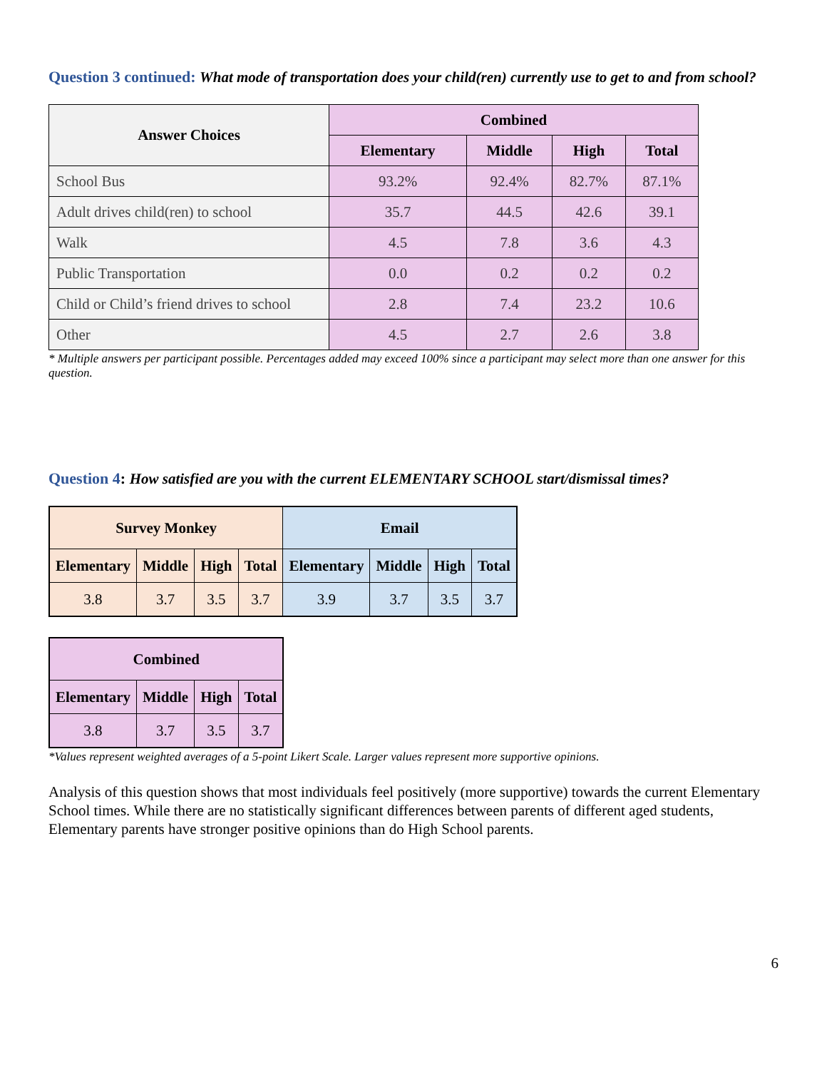Question 3 continued: What mode of transportation does your child(ren) currently use to get to and from school?
| Answer Choices | Combined | | | |
| --- | --- | --- | --- | --- |
| | Elementary | Middle | High | Total |
| School Bus | 93.2% | 92.4% | 82.7% | 87.1% |
| Adult drives child(ren) to school | 35.7 | 44.5 | 42.6 | 39.1 |
| Walk | 4.5 | 7.8 | 3.6 | 4.3 |
| Public Transportation | 0.0 | 0.2 | 0.2 | 0.2 |
| Child or Child’s friend drives to school | 2.8 | 7.4 | 23.2 | 10.6 |
| Other | 4.5 | 2.7 | 2.6 | 3.8 |
* Multiple answers per participant possible. Percentages added may exceed 100% since a participant may select more than one answer for this question.
Question 4: How satisfied are you with the current ELEMENTARY SCHOOL start/dismissal times?
| Survey Monkey | | | | Email | | | |
| --- | --- | --- | --- | --- | --- | --- | --- |
| Elementary | Middle | High | Total | Elementary | Middle | High | Total |
| 3.8 | 3.7 | 3.5 | 3.7 | 3.9 | 3.7 | 3.5 | 3.7 |
| Combined | | | |
| --- | --- | --- | --- |
| Elementary | Middle | High | Total |
| 3.8 | 3.7 | 3.5 | 3.7 |
*Values represent weighted averages of a 5-point Likert Scale. Larger values represent more supportive opinions.
Analysis of this question shows that most individuals feel positively (more supportive) towards the current Elementary School times. While there are no statistically significant differences between parents of different aged students, Elementary parents have stronger positive opinions than do High School parents.
6